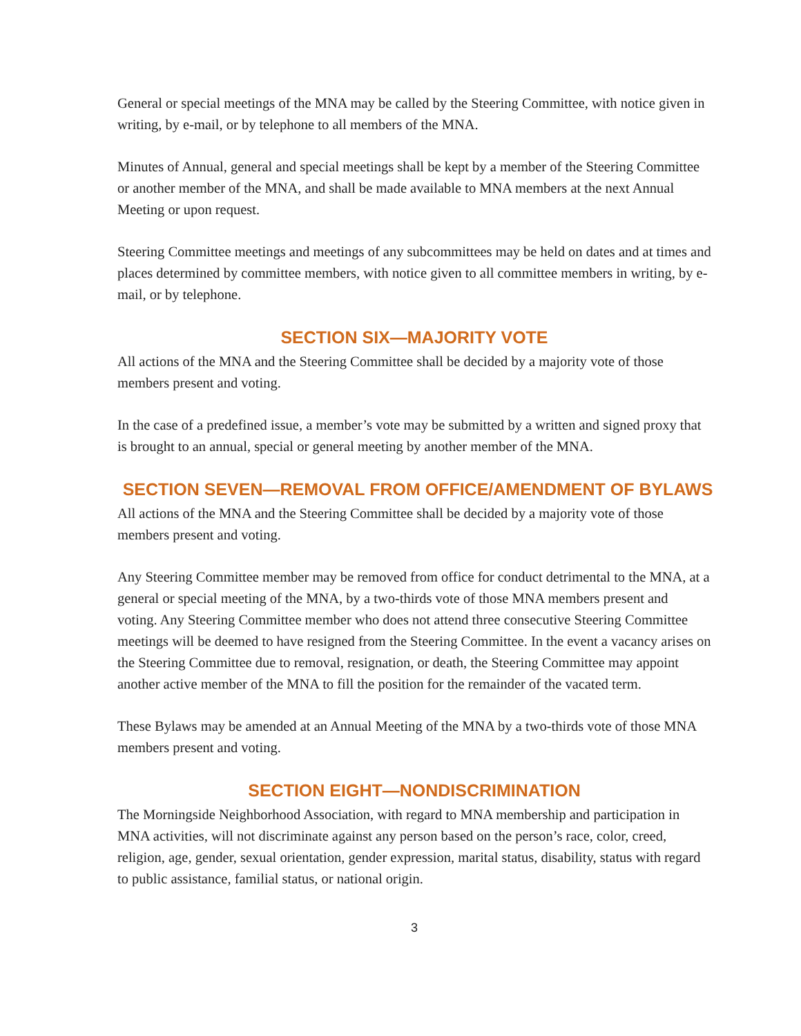General or special meetings of the MNA may be called by the Steering Committee, with notice given in writing, by e-mail, or by telephone to all members of the MNA.
Minutes of Annual, general and special meetings shall be kept by a member of the Steering Committee or another member of the MNA, and shall be made available to MNA members at the next Annual Meeting or upon request.
Steering Committee meetings and meetings of any subcommittees may be held on dates and at times and places determined by committee members, with notice given to all committee members in writing, by e-mail, or by telephone.
SECTION SIX—MAJORITY VOTE
All actions of the MNA and the Steering Committee shall be decided by a majority vote of those members present and voting.
In the case of a predefined issue, a member’s vote may be submitted by a written and signed proxy that is brought to an annual, special or general meeting by another member of the MNA.
SECTION SEVEN—REMOVAL FROM OFFICE/AMENDMENT OF BYLAWS
All actions of the MNA and the Steering Committee shall be decided by a majority vote of those members present and voting.
Any Steering Committee member may be removed from office for conduct detrimental to the MNA, at a general or special meeting of the MNA, by a two-thirds vote of those MNA members present and voting. Any Steering Committee member who does not attend three consecutive Steering Committee meetings will be deemed to have resigned from the Steering Committee. In the event a vacancy arises on the Steering Committee due to removal, resignation, or death, the Steering Committee may appoint another active member of the MNA to fill the position for the remainder of the vacated term.
These Bylaws may be amended at an Annual Meeting of the MNA by a two-thirds vote of those MNA members present and voting.
SECTION EIGHT—NONDISCRIMINATION
The Morningside Neighborhood Association, with regard to MNA membership and participation in MNA activities, will not discriminate against any person based on the person’s race, color, creed, religion, age, gender, sexual orientation, gender expression, marital status, disability, status with regard to public assistance, familial status, or national origin.
3